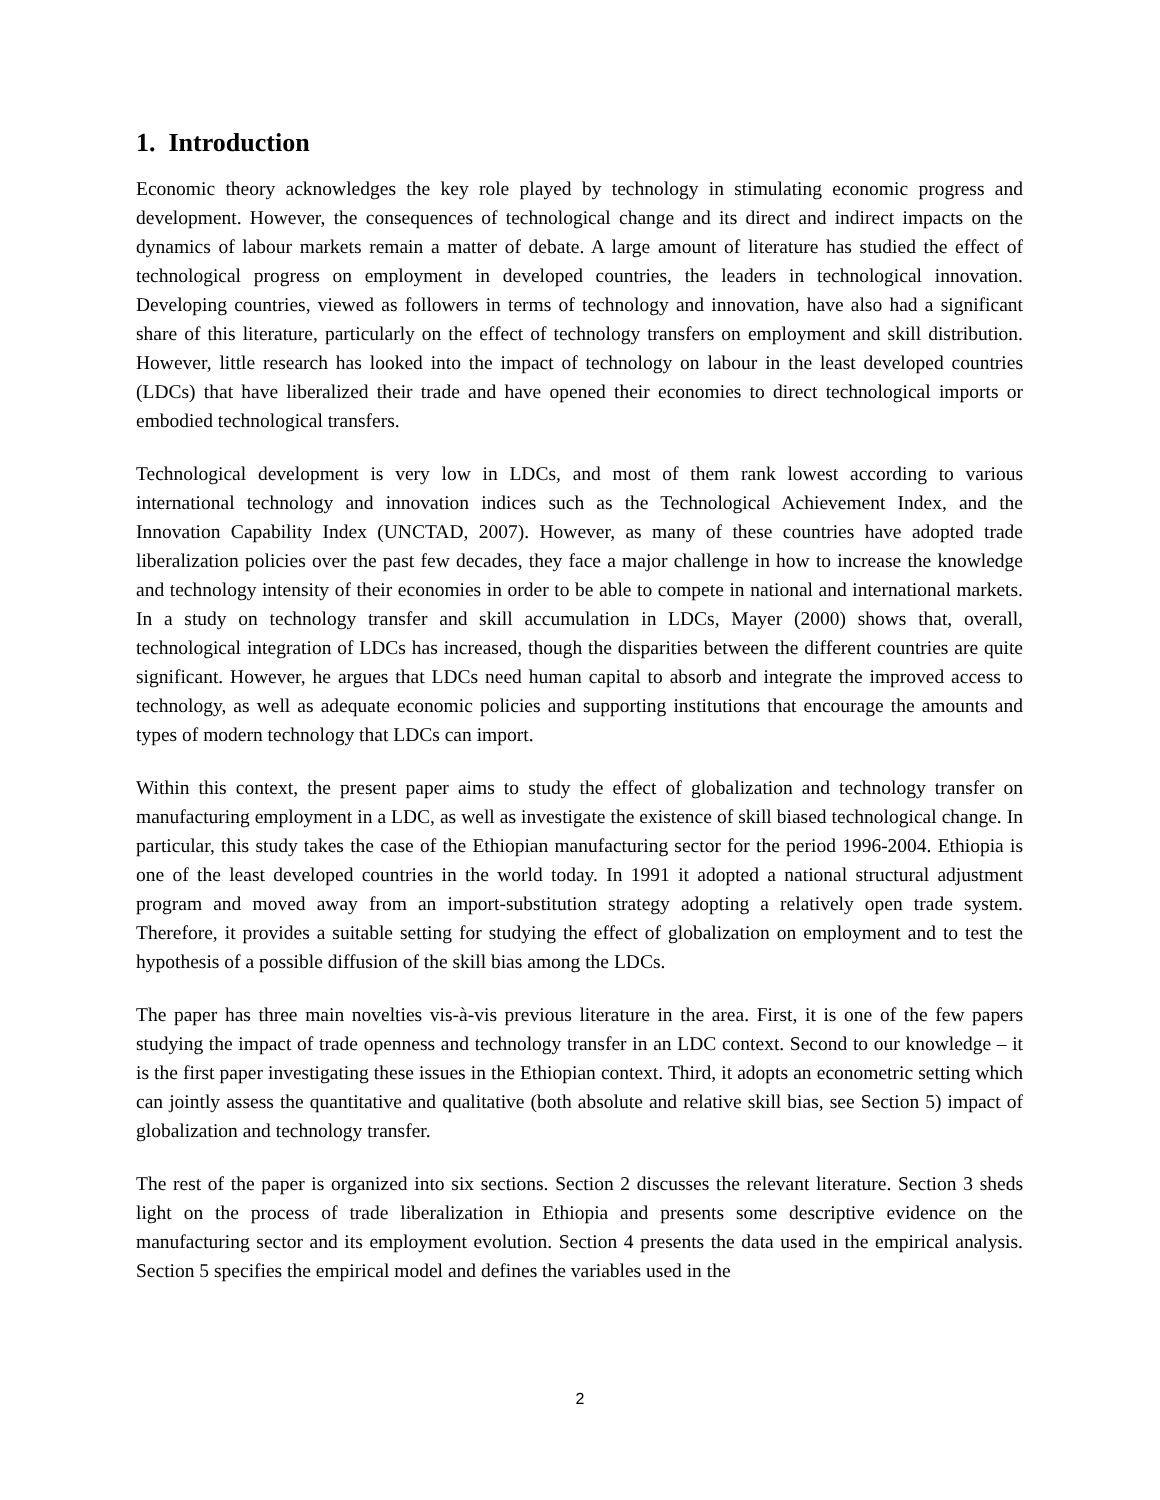1. Introduction
Economic theory acknowledges the key role played by technology in stimulating economic progress and development. However, the consequences of technological change and its direct and indirect impacts on the dynamics of labour markets remain a matter of debate. A large amount of literature has studied the effect of technological progress on employment in developed countries, the leaders in technological innovation. Developing countries, viewed as followers in terms of technology and innovation, have also had a significant share of this literature, particularly on the effect of technology transfers on employment and skill distribution. However, little research has looked into the impact of technology on labour in the least developed countries (LDCs) that have liberalized their trade and have opened their economies to direct technological imports or embodied technological transfers.
Technological development is very low in LDCs, and most of them rank lowest according to various international technology and innovation indices such as the Technological Achievement Index, and the Innovation Capability Index (UNCTAD, 2007). However, as many of these countries have adopted trade liberalization policies over the past few decades, they face a major challenge in how to increase the knowledge and technology intensity of their economies in order to be able to compete in national and international markets. In a study on technology transfer and skill accumulation in LDCs, Mayer (2000) shows that, overall, technological integration of LDCs has increased, though the disparities between the different countries are quite significant. However, he argues that LDCs need human capital to absorb and integrate the improved access to technology, as well as adequate economic policies and supporting institutions that encourage the amounts and types of modern technology that LDCs can import.
Within this context, the present paper aims to study the effect of globalization and technology transfer on manufacturing employment in a LDC, as well as investigate the existence of skill biased technological change. In particular, this study takes the case of the Ethiopian manufacturing sector for the period 1996-2004. Ethiopia is one of the least developed countries in the world today. In 1991 it adopted a national structural adjustment program and moved away from an import-substitution strategy adopting a relatively open trade system. Therefore, it provides a suitable setting for studying the effect of globalization on employment and to test the hypothesis of a possible diffusion of the skill bias among the LDCs.
The paper has three main novelties vis-à-vis previous literature in the area. First, it is one of the few papers studying the impact of trade openness and technology transfer in an LDC context. Second to our knowledge – it is the first paper investigating these issues in the Ethiopian context. Third, it adopts an econometric setting which can jointly assess the quantitative and qualitative (both absolute and relative skill bias, see Section 5) impact of globalization and technology transfer.
The rest of the paper is organized into six sections. Section 2 discusses the relevant literature. Section 3 sheds light on the process of trade liberalization in Ethiopia and presents some descriptive evidence on the manufacturing sector and its employment evolution. Section 4 presents the data used in the empirical analysis. Section 5 specifies the empirical model and defines the variables used in the
2